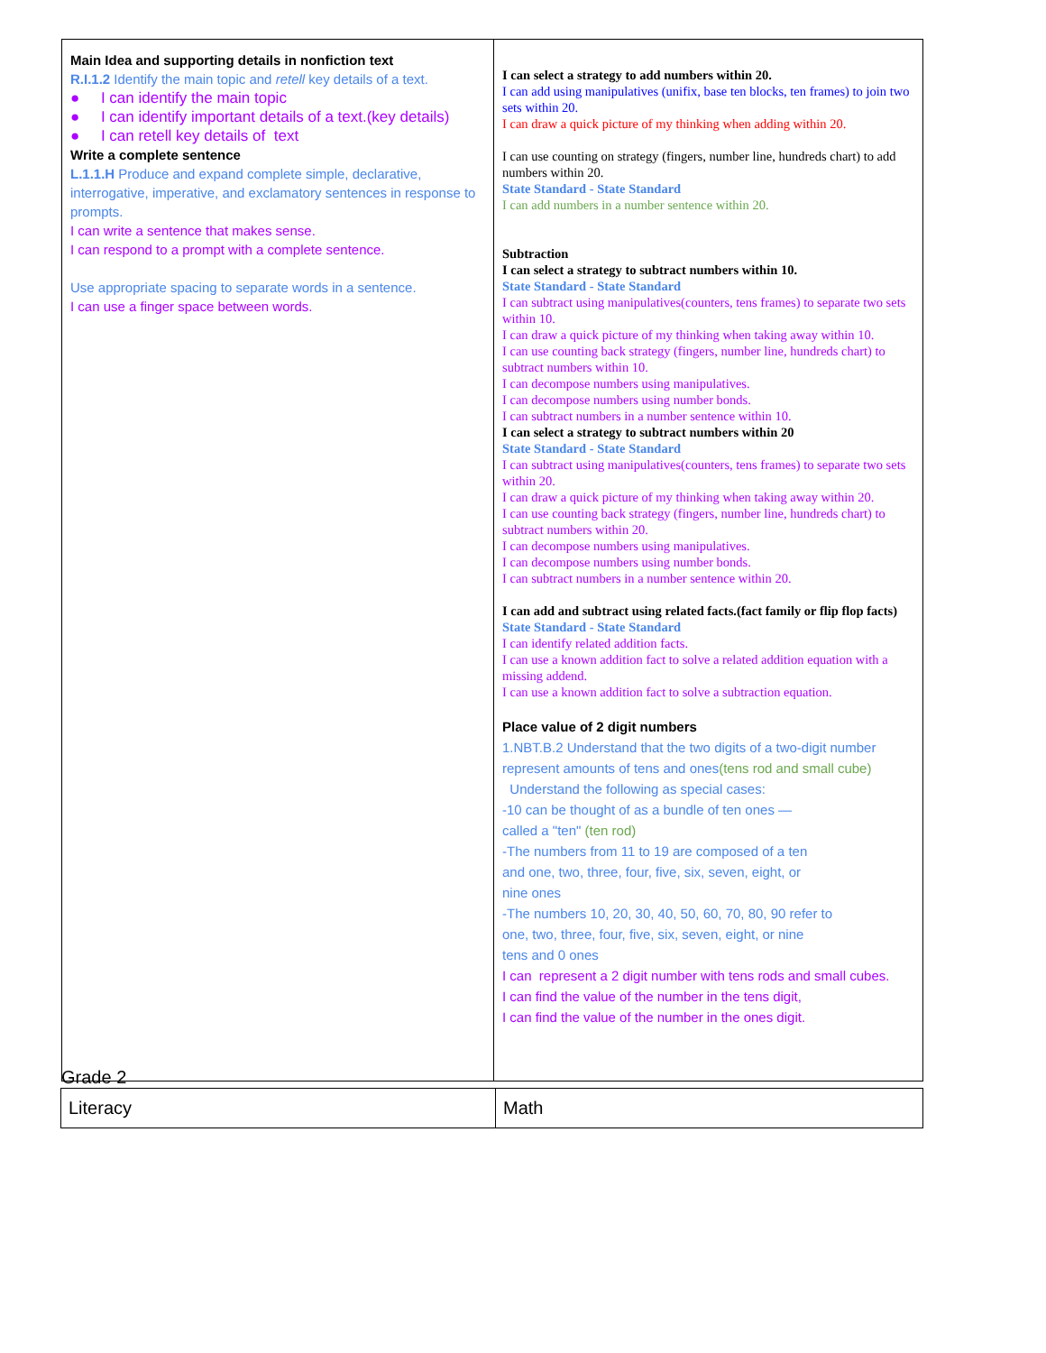| Main Idea and supporting details in nonfiction text R.I.1.2 Identify the main topic and retell key details of a text. ● I can identify the main topic ● I can identify important details of a text.(key details) ● I can retell key details of text Write a complete sentence L.1.1.H Produce and expand complete simple, declarative, interrogative, imperative, and exclamatory sentences in response to prompts. I can write a sentence that makes sense. I can respond to a prompt with a complete sentence. Use appropriate spacing to separate words in a sentence. I can use a finger space between words. | I can select a strategy to add numbers within 20. I can add using manipulatives (unifix, base ten blocks, ten frames) to join two sets within 20. I can draw a quick picture of my thinking when adding within 20. I can use counting on strategy (fingers, number line, hundreds chart) to add numbers within 20. State Standard - State Standard I can add numbers in a number sentence within 20. Subtraction I can select a strategy to subtract numbers within 10. State Standard - State Standard I can subtract using manipulatives(counters, tens frames) to separate two sets within 10. I can draw a quick picture of my thinking when taking away within 10. I can use counting back strategy (fingers, number line, hundreds chart) to subtract numbers within 10. I can decompose numbers using manipulatives. I can decompose numbers using number bonds. I can subtract numbers in a number sentence within 10. I can select a strategy to subtract numbers within 20 State Standard - State Standard I can subtract using manipulatives(counters, tens frames) to separate two sets within 20. I can draw a quick picture of my thinking when taking away within 20. I can use counting back strategy (fingers, number line, hundreds chart) to subtract numbers within 20. I can decompose numbers using manipulatives. I can decompose numbers using number bonds. I can subtract numbers in a number sentence within 20. I can add and subtract using related facts.(fact family or flip flop facts) State Standard - State Standard I can identify related addition facts. I can use a known addition fact to solve a related addition equation with a missing addend. I can use a known addition fact to solve a subtraction equation. Place value of 2 digit numbers 1.NBT.B.2 Understand that the two digits of a two-digit number represent amounts of tens and ones (tens rod and small cube) Understand the following as special cases: -10 can be thought of as a bundle of ten ones — called a "ten" (ten rod) -The numbers from 11 to 19 are composed of a ten and one, two, three, four, five, six, seven, eight, or nine ones -The numbers 10, 20, 30, 40, 50, 60, 70, 80, 90 refer to one, two, three, four, five, six, seven, eight, or nine tens and 0 ones I can represent a 2 digit number with tens rods and small cubes. I can find the value of the number in the tens digit, I can find the value of the number in the ones digit. |
Grade 2
| Literacy | Math |